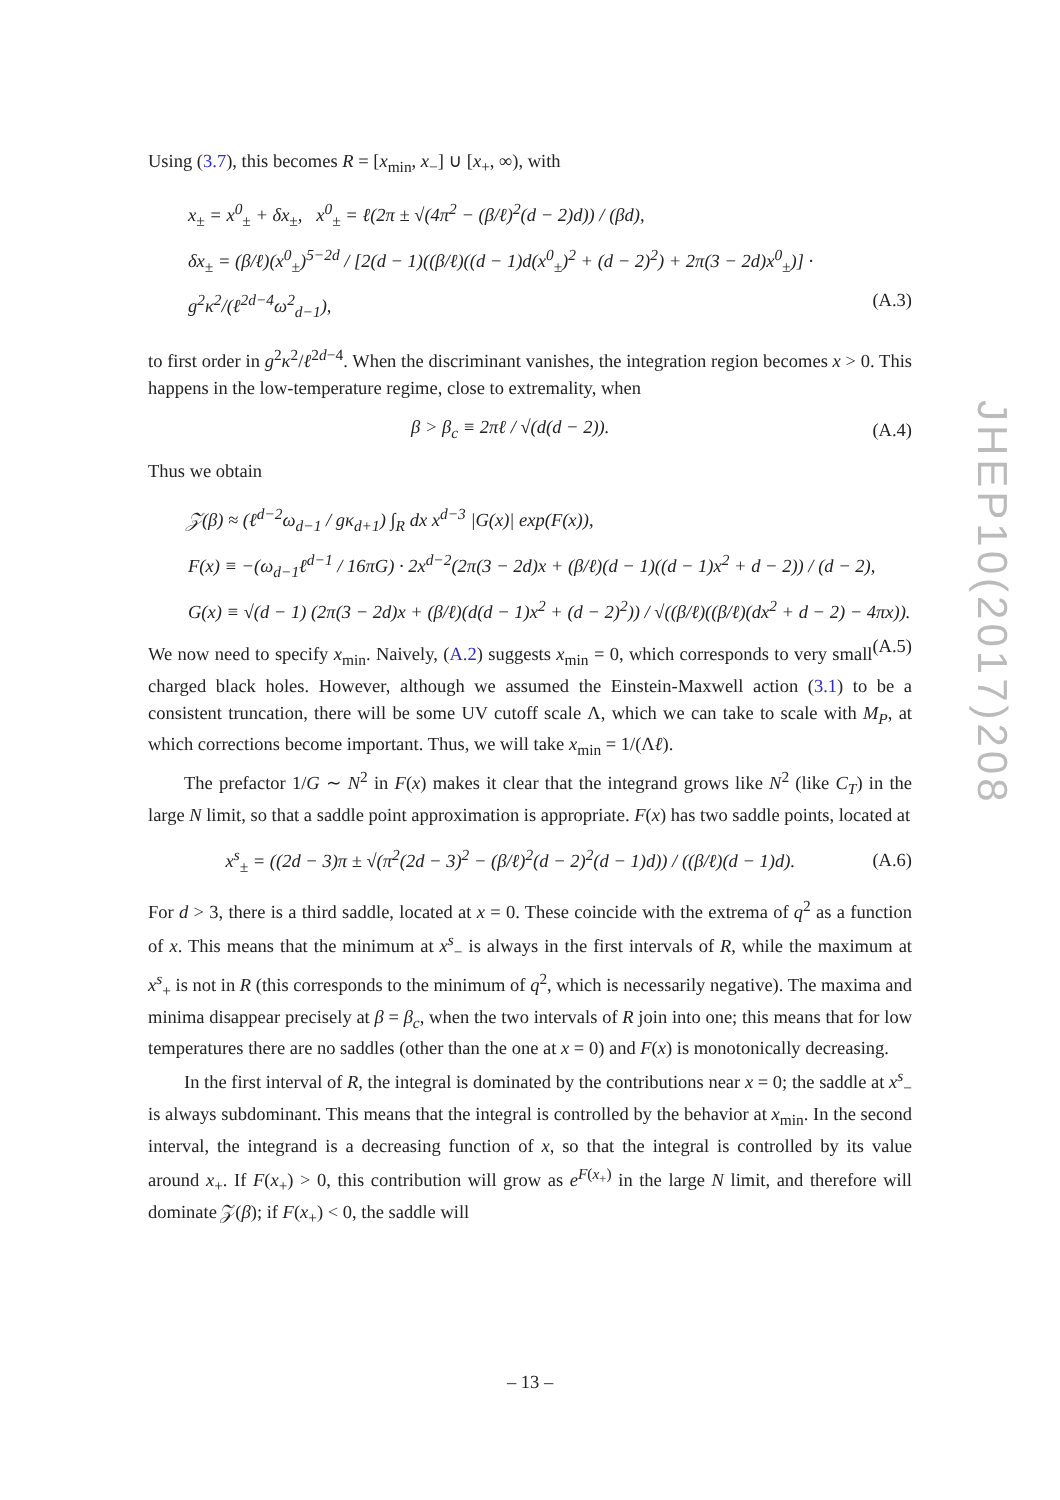Using (3.7), this becomes R = [x<sub>min</sub>, x<sub>−</sub>] ∪ [x<sub>+</sub>, ∞), with
x<sub>±</sub> = x<sup>0</sup><sub>±</sub> + δx<sub>±</sub>, x<sup>0</sup><sub>±</sub> = ℓ(2π ± √(4π<sup>2</sup> − (β/ℓ)<sup>2</sup>(d − 2)d)) / (βd),
δx<sub>±</sub> = (β/ℓ)(x<sup>0</sup><sub>±</sub>)<sup>5−2d</sup> / [2(d − 1)((β/ℓ)((d − 1)d(x<sup>0</sup><sub>±</sub>)<sup>2</sup> + (d − 2)<sup>2</sup>) + 2π(3 − 2d)x<sup>0</sup><sub>±</sub>)] · g<sup>2</sup>κ<sup>2</sup>/(ℓ<sup>2d−4</sup>ω<sup>2</sup><sub>d−1</sub>), (A.3)
to first order in g<sup>2</sup>κ<sup>2</sup>/ℓ<sup>2d−4</sup>. When the discriminant vanishes, the integration region becomes x > 0. This happens in the low-temperature regime, close to extremality, when
β > β<sub>c</sub> ≡ 2πℓ / √(d(d − 2)). (A.4)
Thus we obtain
𝒵(β) ≈ (ℓ<sup>d−2</sup>ω<sub>d−1</sub> / gκ<sub>d+1</sub>) ∫<sub>R</sub> dx x<sup>d−3</sup> |G(x)| exp(F(x)),
F(x) ≡ −(ω<sub>d−1</sub>ℓ<sup>d−1</sup> / 16πG) · 2x<sup>d−2</sup>(2π(3 − 2d)x + (β/ℓ)(d − 1)((d − 1)x<sup>2</sup> + d − 2)) / (d − 2),
G(x) ≡ √(d − 1) (2π(3 − 2d)x + (β/ℓ)(d(d − 1)x<sup>2</sup> + (d − 2)<sup>2</sup>)) / √((β/ℓ)((β/ℓ)(dx<sup>2</sup> + d − 2) − 4πx)). (A.5)
We now need to specify x<sub>min</sub>. Naively, (A.2) suggests x<sub>min</sub> = 0, which corresponds to very small charged black holes. However, although we assumed the Einstein-Maxwell action (3.1) to be a consistent truncation, there will be some UV cutoff scale Λ, which we can take to scale with M<sub>P</sub>, at which corrections become important. Thus, we will take x<sub>min</sub> = 1/(Λℓ).
The prefactor 1/G ∼ N<sup>2</sup> in F(x) makes it clear that the integrand grows like N<sup>2</sup> (like C<sub>T</sub>) in the large N limit, so that a saddle point approximation is appropriate. F(x) has two saddle points, located at
x<sup>s</sup><sub>±</sub> = ((2d − 3)π ± √(π<sup>2</sup>(2d − 3)<sup>2</sup> − (β/ℓ)<sup>2</sup>(d − 2)<sup>2</sup>(d − 1)d)) / ((β/ℓ)(d − 1)d). (A.6)
For d > 3, there is a third saddle, located at x = 0. These coincide with the extrema of q<sup>2</sup> as a function of x. This means that the minimum at x<sup>s</sup><sub>−</sub> is always in the first intervals of R, while the maximum at x<sup>s</sup><sub>+</sub> is not in R (this corresponds to the minimum of q<sup>2</sup>, which is necessarily negative). The maxima and minima disappear precisely at β = β<sub>c</sub>, when the two intervals of R join into one; this means that for low temperatures there are no saddles (other than the one at x = 0) and F(x) is monotonically decreasing.
In the first interval of R, the integral is dominated by the contributions near x = 0; the saddle at x<sup>s</sup><sub>−</sub> is always subdominant. This means that the integral is controlled by the behavior at x<sub>min</sub>. In the second interval, the integrand is a decreasing function of x, so that the integral is controlled by its value around x<sub>+</sub>. If F(x<sub>+</sub>) > 0, this contribution will grow as e<sup>F(x<sub>+</sub>)</sup> in the large N limit, and therefore will dominate 𝒵(β); if F(x<sub>+</sub>) < 0, the saddle will
JHEP10(2017)208
– 13 –